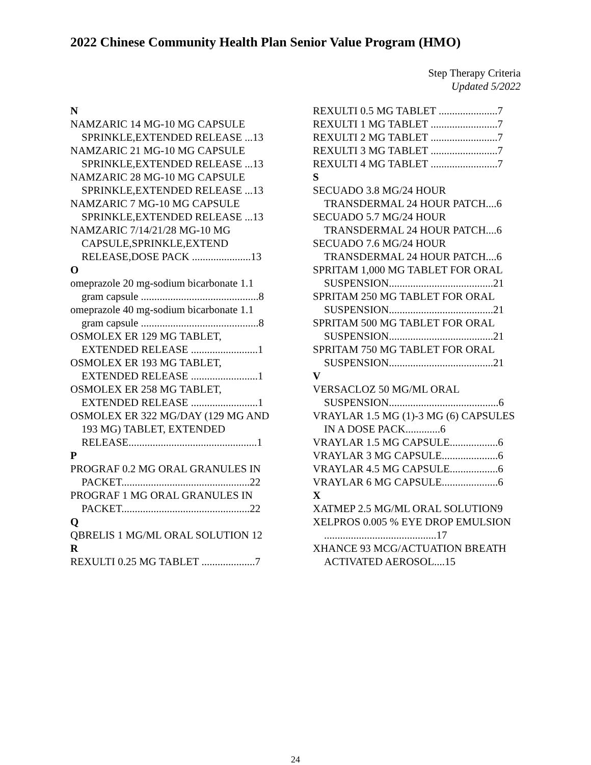2022 Chinese Community Health Plan Senior Value Program (HMO)
Step Therapy Criteria
Updated 5/2022
N
NAMZARIC 14 MG-10 MG CAPSULE SPRINKLE,EXTENDED RELEASE ...13
NAMZARIC 21 MG-10 MG CAPSULE SPRINKLE,EXTENDED RELEASE ...13
NAMZARIC 28 MG-10 MG CAPSULE SPRINKLE,EXTENDED RELEASE ...13
NAMZARIC 7 MG-10 MG CAPSULE SPRINKLE,EXTENDED RELEASE ...13
NAMZARIC 7/14/21/28 MG-10 MG CAPSULE,SPRINKLE,EXTEND RELEASE,DOSE PACK ......................13
O
omeprazole 20 mg-sodium bicarbonate 1.1 gram capsule ............................................8
omeprazole 40 mg-sodium bicarbonate 1.1 gram capsule ............................................8
OSMOLEX ER 129 MG TABLET, EXTENDED RELEASE .........................1
OSMOLEX ER 193 MG TABLET, EXTENDED RELEASE .........................1
OSMOLEX ER 258 MG TABLET, EXTENDED RELEASE .........................1
OSMOLEX ER 322 MG/DAY (129 MG AND 193 MG) TABLET, EXTENDED RELEASE................................................1
P
PROGRAF 0.2 MG ORAL GRANULES IN PACKET................................................22
PROGRAF 1 MG ORAL GRANULES IN PACKET................................................22
Q
QBRELIS 1 MG/ML ORAL SOLUTION 12
R
REXULTI 0.25 MG TABLET ....................7
REXULTI 0.5 MG TABLET ......................7
REXULTI 1 MG TABLET .........................7
REXULTI 2 MG TABLET .........................7
REXULTI 3 MG TABLET .........................7
REXULTI 4 MG TABLET .........................7
S
SECUADO 3.8 MG/24 HOUR TRANSDERMAL 24 HOUR PATCH....6
SECUADO 5.7 MG/24 HOUR TRANSDERMAL 24 HOUR PATCH....6
SECUADO 7.6 MG/24 HOUR TRANSDERMAL 24 HOUR PATCH....6
SPRITAM 1,000 MG TABLET FOR ORAL SUSPENSION.......................................21
SPRITAM 250 MG TABLET FOR ORAL SUSPENSION.......................................21
SPRITAM 500 MG TABLET FOR ORAL SUSPENSION.......................................21
SPRITAM 750 MG TABLET FOR ORAL SUSPENSION.......................................21
V
VERSACLOZ 50 MG/ML ORAL SUSPENSION.........................................6
VRAYLAR 1.5 MG (1)-3 MG (6) CAPSULES IN A DOSE PACK.............6
VRAYLAR 1.5 MG CAPSULE..................6
VRAYLAR 3 MG CAPSULE.....................6
VRAYLAR 4.5 MG CAPSULE..................6
VRAYLAR 6 MG CAPSULE.....................6
X
XATMEP 2.5 MG/ML ORAL SOLUTION9
XELPROS 0.005 % EYE DROP EMULSION ..........................................17
XHANCE 93 MCG/ACTUATION BREATH ACTIVATED AEROSOL....15
24